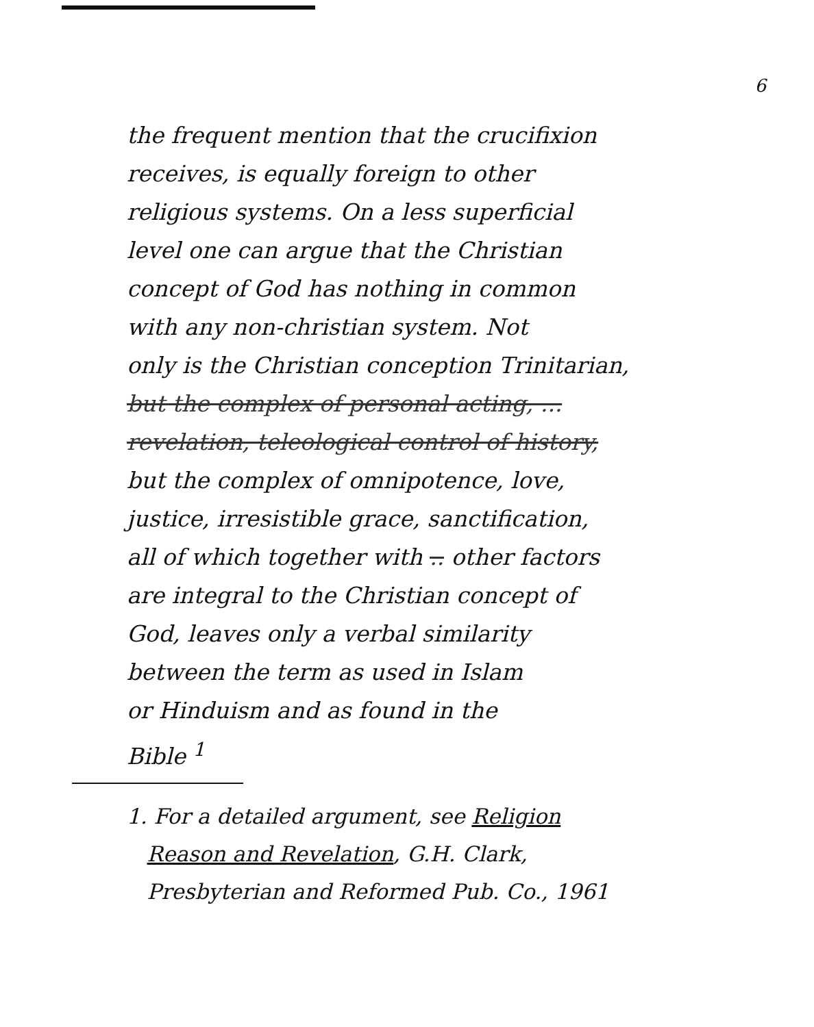6
the frequent mention that the crucifixion
receives, is equally foreign to other
religious systems. On a less superficial
level one can argue that the Christian
concept of God has nothing in common
with any non-christian system. Not
only is the Christian conception Trinitarian,
but the complex of personal acting, ...
revelation, teleological control of history,
but the complex of omnipotence, love,
justice, irresistible grace, sanctification,
all of which together with .. other factors
are integral to the Christian concept of
God, leaves only a verbal similarity
between the term as used in Islam
or Hinduism and as found in the
Bible <sup>1</sup>
1. For a detailed argument, see Religion
Reason and Revelation, G.H. Clark,
Presbyterian and Reformed Pub. Co., 1961